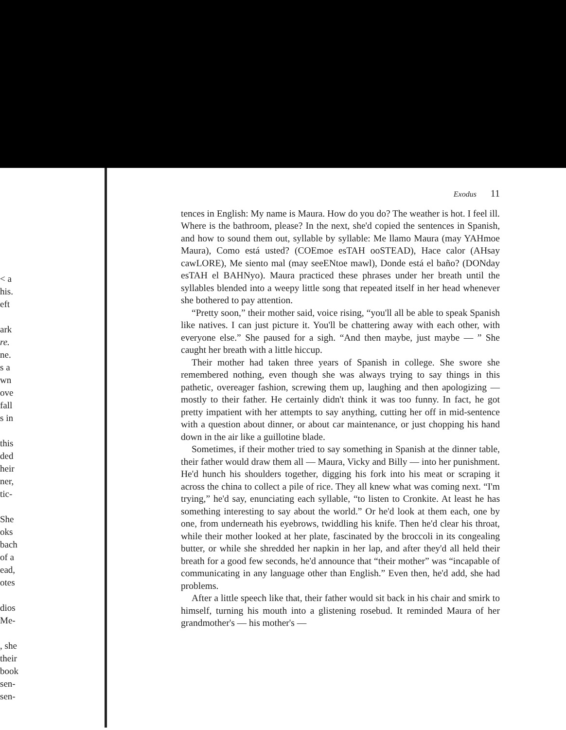< a
his.
eft
ark
re.
ne.
s a
wn
ove
fall
s in
this
ded
heir
ner,
tic-
She
oks
bach
of a
ead,
otes
dios
Me-
, she
their
book
sen-
sen-
Exodus 11
tences in English: My name is Maura. How do you do? The weather is hot. I feel ill. Where is the bathroom, please? In the next, she'd copied the sentences in Spanish, and how to sound them out, syllable by syllable: Me llamo Maura (may YAHmoe Maura), Como está usted? (COEmoe esTAH ooSTEAD), Hace calor (AHsay cawLORE), Me siento mal (may seeENtoe mawl), Donde está el baño? (DONday esTAH el BAHNyo). Maura practiced these phrases under her breath until the syllables blended into a weepy little song that repeated itself in her head whenever she bothered to pay attention.
“Pretty soon,” their mother said, voice rising, “you'll all be able to speak Spanish like natives. I can just picture it. You'll be chattering away with each other, with everyone else.” She paused for a sigh. “And then maybe, just maybe — ” She caught her breath with a little hiccup.
Their mother had taken three years of Spanish in college. She swore she remembered nothing, even though she was always trying to say things in this pathetic, overeager fashion, screwing them up, laughing and then apologizing — mostly to their father. He certainly didn't think it was too funny. In fact, he got pretty impatient with her attempts to say anything, cutting her off in mid-sentence with a question about dinner, or about car maintenance, or just chopping his hand down in the air like a guillotine blade.
Sometimes, if their mother tried to say something in Spanish at the dinner table, their father would draw them all — Maura, Vicky and Billy — into her punishment. He'd hunch his shoulders together, digging his fork into his meat or scraping it across the china to collect a pile of rice. They all knew what was coming next. “I'm trying,” he'd say, enunciating each syllable, “to listen to Cronkite. At least he has something interesting to say about the world.” Or he'd look at them each, one by one, from underneath his eyebrows, twiddling his knife. Then he'd clear his throat, while their mother looked at her plate, fascinated by the broccoli in its congealing butter, or while she shredded her napkin in her lap, and after they'd all held their breath for a good few seconds, he'd announce that “their mother” was “incapable of communicating in any language other than English.” Even then, he'd add, she had problems.
After a little speech like that, their father would sit back in his chair and smirk to himself, turning his mouth into a glistening rosebud. It reminded Maura of her grandmother's — his mother's —